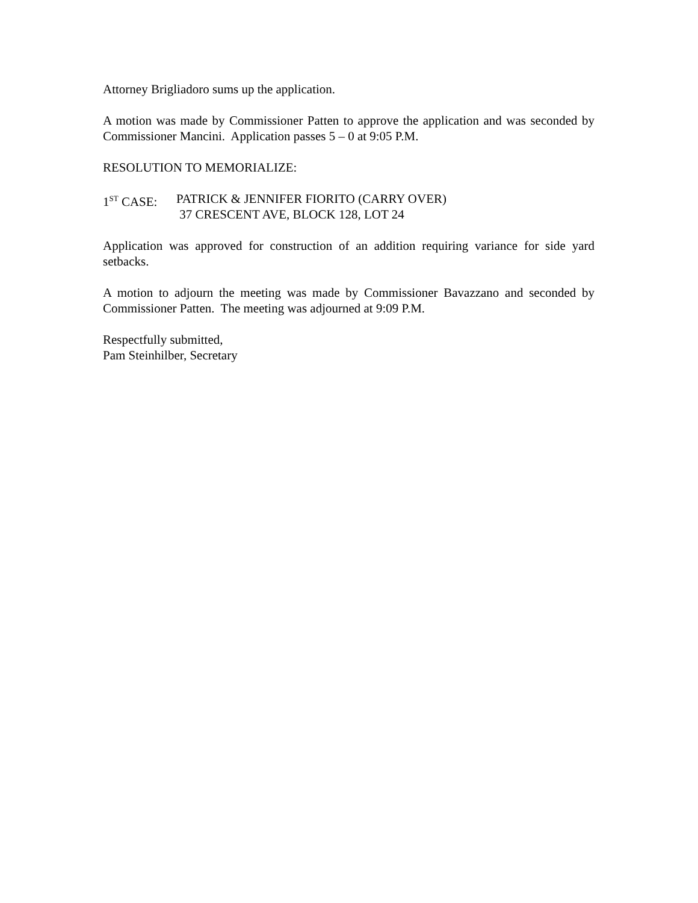Attorney Brigliadoro sums up the application.
A motion was made by Commissioner Patten to approve the application and was seconded by Commissioner Mancini. Application passes 5 – 0 at 9:05 P.M.
RESOLUTION TO MEMORIALIZE:
1<sup>ST</sup> CASE: PATRICK & JENNIFER FIORITO (CARRY OVER)
37 CRESCENT AVE, BLOCK 128, LOT 24
Application was approved for construction of an addition requiring variance for side yard setbacks.
A motion to adjourn the meeting was made by Commissioner Bavazzano and seconded by Commissioner Patten. The meeting was adjourned at 9:09 P.M.
Respectfully submitted,
Pam Steinhilber, Secretary